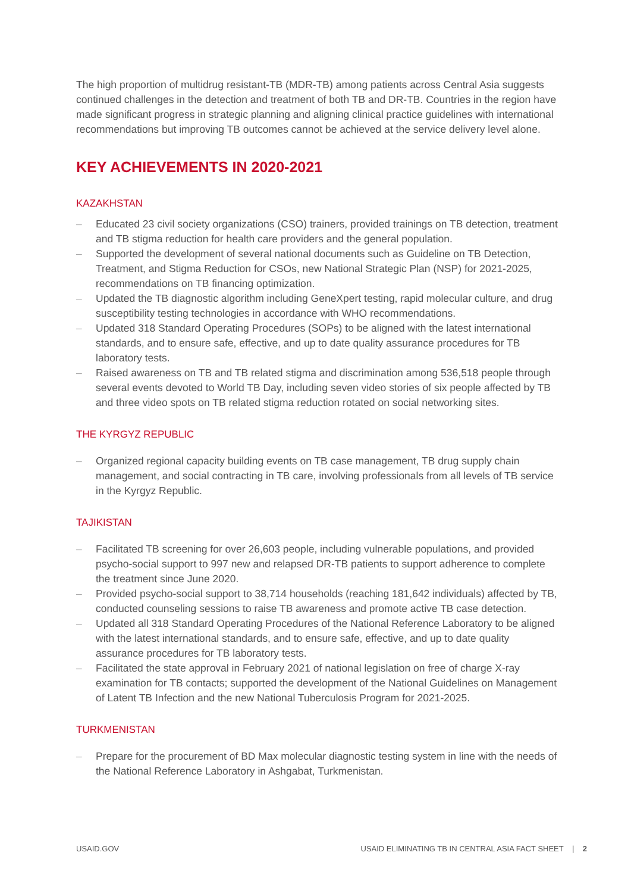The high proportion of multidrug resistant-TB (MDR-TB) among patients across Central Asia suggests continued challenges in the detection and treatment of both TB and DR-TB. Countries in the region have made significant progress in strategic planning and aligning clinical practice guidelines with international recommendations but improving TB outcomes cannot be achieved at the service delivery level alone.
KEY ACHIEVEMENTS IN 2020-2021
KAZAKHSTAN
– Educated 23 civil society organizations (CSO) trainers, provided trainings on TB detection, treatment and TB stigma reduction for health care providers and the general population.
– Supported the development of several national documents such as Guideline on TB Detection, Treatment, and Stigma Reduction for CSOs, new National Strategic Plan (NSP) for 2021-2025, recommendations on TB financing optimization.
– Updated the TB diagnostic algorithm including GeneXpert testing, rapid molecular culture, and drug susceptibility testing technologies in accordance with WHO recommendations.
– Updated 318 Standard Operating Procedures (SOPs) to be aligned with the latest international standards, and to ensure safe, effective, and up to date quality assurance procedures for TB laboratory tests.
– Raised awareness on TB and TB related stigma and discrimination among 536,518 people through several events devoted to World TB Day, including seven video stories of six people affected by TB and three video spots on TB related stigma reduction rotated on social networking sites.
THE KYRGYZ REPUBLIC
– Organized regional capacity building events on TB case management, TB drug supply chain management, and social contracting in TB care, involving professionals from all levels of TB service in the Kyrgyz Republic.
TAJIKISTAN
– Facilitated TB screening for over 26,603 people, including vulnerable populations, and provided psycho-social support to 997 new and relapsed DR-TB patients to support adherence to complete the treatment since June 2020.
– Provided psycho-social support to 38,714 households (reaching 181,642 individuals) affected by TB, conducted counseling sessions to raise TB awareness and promote active TB case detection.
– Updated all 318 Standard Operating Procedures of the National Reference Laboratory to be aligned with the latest international standards, and to ensure safe, effective, and up to date quality assurance procedures for TB laboratory tests.
– Facilitated the state approval in February 2021 of national legislation on free of charge X-ray examination for TB contacts; supported the development of the National Guidelines on Management of Latent TB Infection and the new National Tuberculosis Program for 2021-2025.
TURKMENISTAN
– Prepare for the procurement of BD Max molecular diagnostic testing system in line with the needs of the National Reference Laboratory in Ashgabat, Turkmenistan.
USAID.GOV USAID ELIMINATING TB IN CENTRAL ASIA FACT SHEET | 2